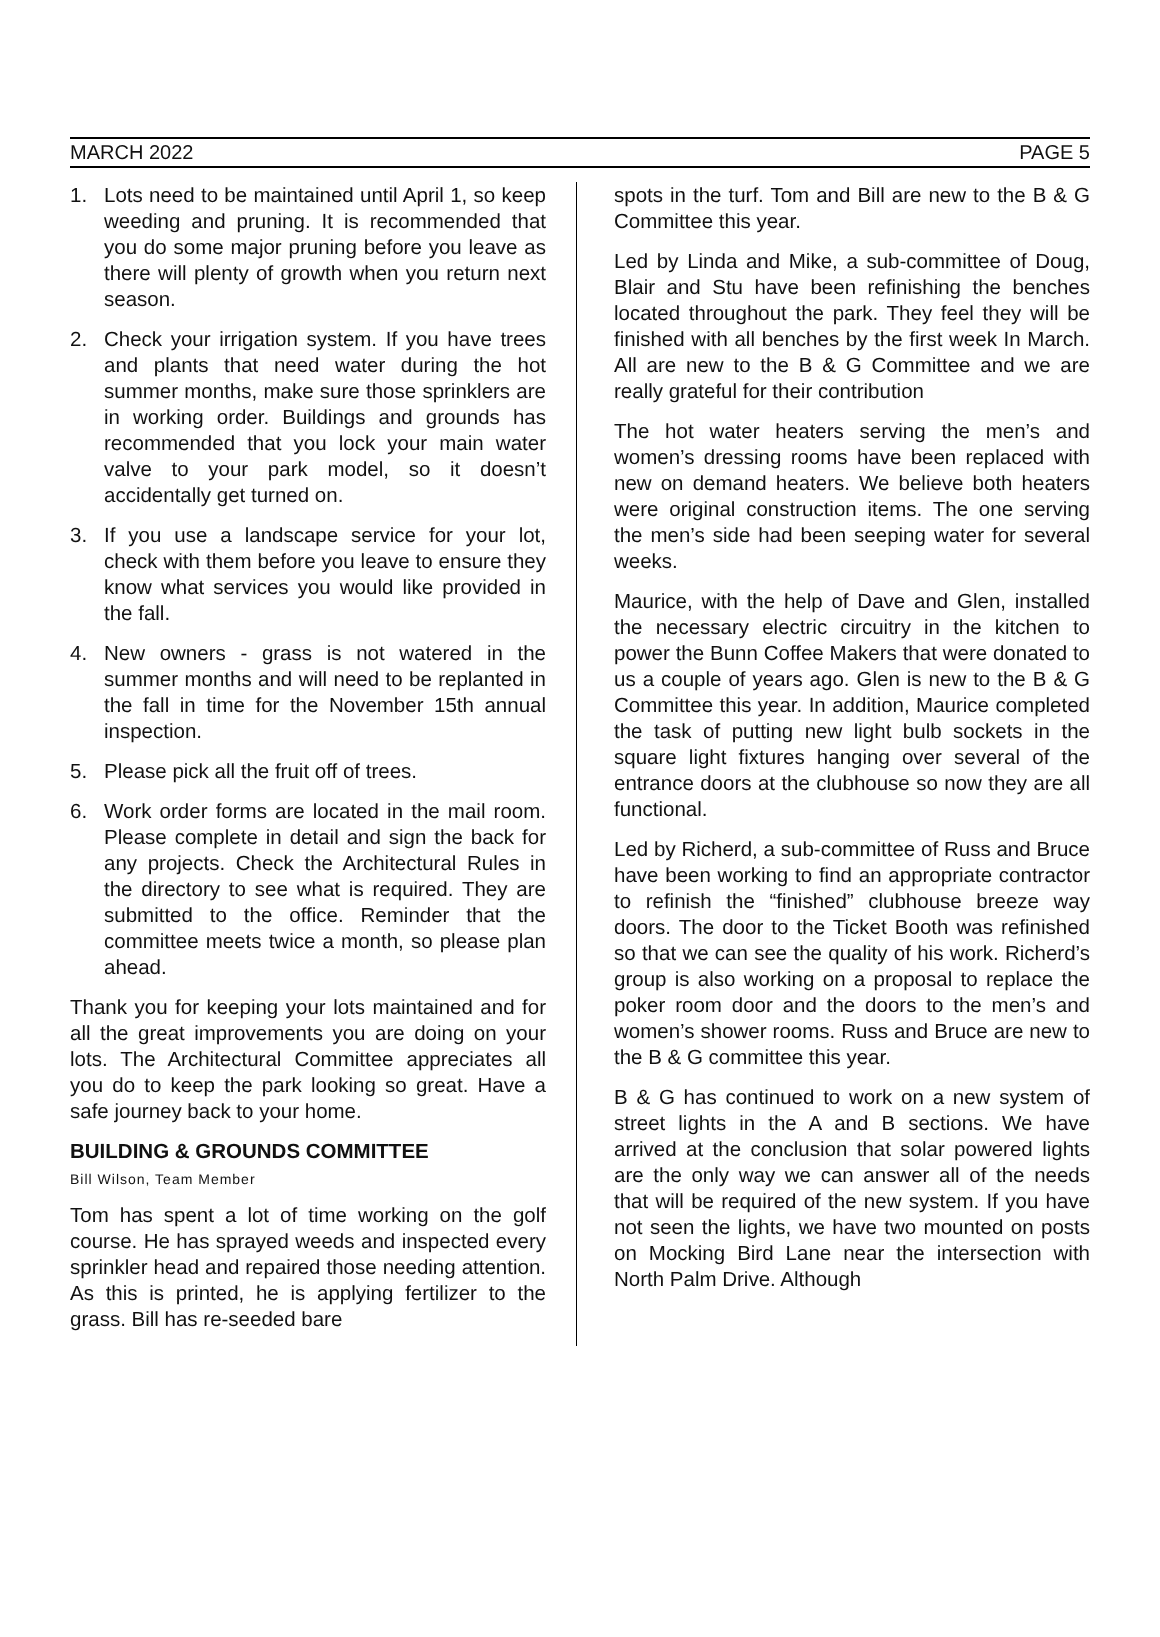MARCH 2022 PAGE 5
1. Lots need to be maintained until April 1, so keep weeding and pruning. It is recommended that you do some major pruning before you leave as there will plenty of growth when you return next season.
2. Check your irrigation system. If you have trees and plants that need water during the hot summer months, make sure those sprinklers are in working order. Buildings and grounds has recommended that you lock your main water valve to your park model, so it doesn’t accidentally get turned on.
3. If you use a landscape service for your lot, check with them before you leave to ensure they know what services you would like provided in the fall.
4. New owners - grass is not watered in the summer months and will need to be replanted in the fall in time for the November 15th annual inspection.
5. Please pick all the fruit off of trees.
6. Work order forms are located in the mail room. Please complete in detail and sign the back for any projects. Check the Architectural Rules in the directory to see what is required. They are submitted to the office. Reminder that the committee meets twice a month, so please plan ahead.
Thank you for keeping your lots maintained and for all the great improvements you are doing on your lots. The Architectural Committee appreciates all you do to keep the park looking so great. Have a safe journey back to your home.
BUILDING & GROUNDS COMMITTEE
Bill Wilson, Team Member
Tom has spent a lot of time working on the golf course. He has sprayed weeds and inspected every sprinkler head and repaired those needing attention. As this is printed, he is applying fertilizer to the grass. Bill has re-seeded bare
spots in the turf. Tom and Bill are new to the B & G Committee this year.
Led by Linda and Mike, a sub-committee of Doug, Blair and Stu have been refinishing the benches located throughout the park. They feel they will be finished with all benches by the first week In March. All are new to the B & G Committee and we are really grateful for their contribution
The hot water heaters serving the men’s and women’s dressing rooms have been replaced with new on demand heaters. We believe both heaters were original construction items. The one serving the men’s side had been seeping water for several weeks.
Maurice, with the help of Dave and Glen, installed the necessary electric circuitry in the kitchen to power the Bunn Coffee Makers that were donated to us a couple of years ago. Glen is new to the B & G Committee this year. In addition, Maurice completed the task of putting new light bulb sockets in the square light fixtures hanging over several of the entrance doors at the clubhouse so now they are all functional.
Led by Richerd, a sub-committee of Russ and Bruce have been working to find an appropriate contractor to refinish the “finished” clubhouse breeze way doors. The door to the Ticket Booth was refinished so that we can see the quality of his work. Richerd’s group is also working on a proposal to replace the poker room door and the doors to the men’s and women’s shower rooms. Russ and Bruce are new to the B & G committee this year.
B & G has continued to work on a new system of street lights in the A and B sections. We have arrived at the conclusion that solar powered lights are the only way we can answer all of the needs that will be required of the new system. If you have not seen the lights, we have two mounted on posts on Mocking Bird Lane near the intersection with North Palm Drive. Although